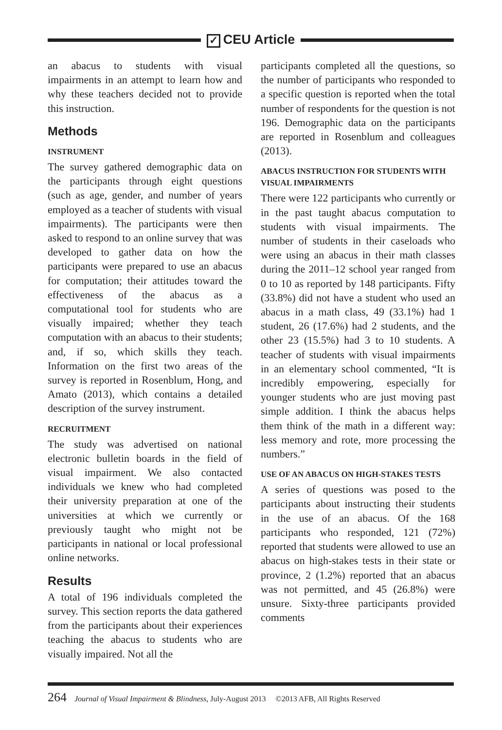✓ CEU Article
an abacus to students with visual impairments in an attempt to learn how and why these teachers decided not to provide this instruction.
Methods
INSTRUMENT
The survey gathered demographic data on the participants through eight questions (such as age, gender, and number of years employed as a teacher of students with visual impairments). The participants were then asked to respond to an online survey that was developed to gather data on how the participants were prepared to use an abacus for computation; their attitudes toward the effectiveness of the abacus as a computational tool for students who are visually impaired; whether they teach computation with an abacus to their students; and, if so, which skills they teach. Information on the first two areas of the survey is reported in Rosenblum, Hong, and Amato (2013), which contains a detailed description of the survey instrument.
RECRUITMENT
The study was advertised on national electronic bulletin boards in the field of visual impairment. We also contacted individuals we knew who had completed their university preparation at one of the universities at which we currently or previously taught who might not be participants in national or local professional online networks.
Results
A total of 196 individuals completed the survey. This section reports the data gathered from the participants about their experiences teaching the abacus to students who are visually impaired. Not all the
participants completed all the questions, so the number of participants who responded to a specific question is reported when the total number of respondents for the question is not 196. Demographic data on the participants are reported in Rosenblum and colleagues (2013).
ABACUS INSTRUCTION FOR STUDENTS WITH VISUAL IMPAIRMENTS
There were 122 participants who currently or in the past taught abacus computation to students with visual impairments. The number of students in their caseloads who were using an abacus in their math classes during the 2011–12 school year ranged from 0 to 10 as reported by 148 participants. Fifty (33.8%) did not have a student who used an abacus in a math class, 49 (33.1%) had 1 student, 26 (17.6%) had 2 students, and the other 23 (15.5%) had 3 to 10 students. A teacher of students with visual impairments in an elementary school commented, “It is incredibly empowering, especially for younger students who are just moving past simple addition. I think the abacus helps them think of the math in a different way: less memory and rote, more processing the numbers.”
USE OF AN ABACUS ON HIGH-STAKES TESTS
A series of questions was posed to the participants about instructing their students in the use of an abacus. Of the 168 participants who responded, 121 (72%) reported that students were allowed to use an abacus on high-stakes tests in their state or province, 2 (1.2%) reported that an abacus was not permitted, and 45 (26.8%) were unsure. Sixty-three participants provided comments
264 Journal of Visual Impairment & Blindness, July-August 2013 ©2013 AFB, All Rights Reserved